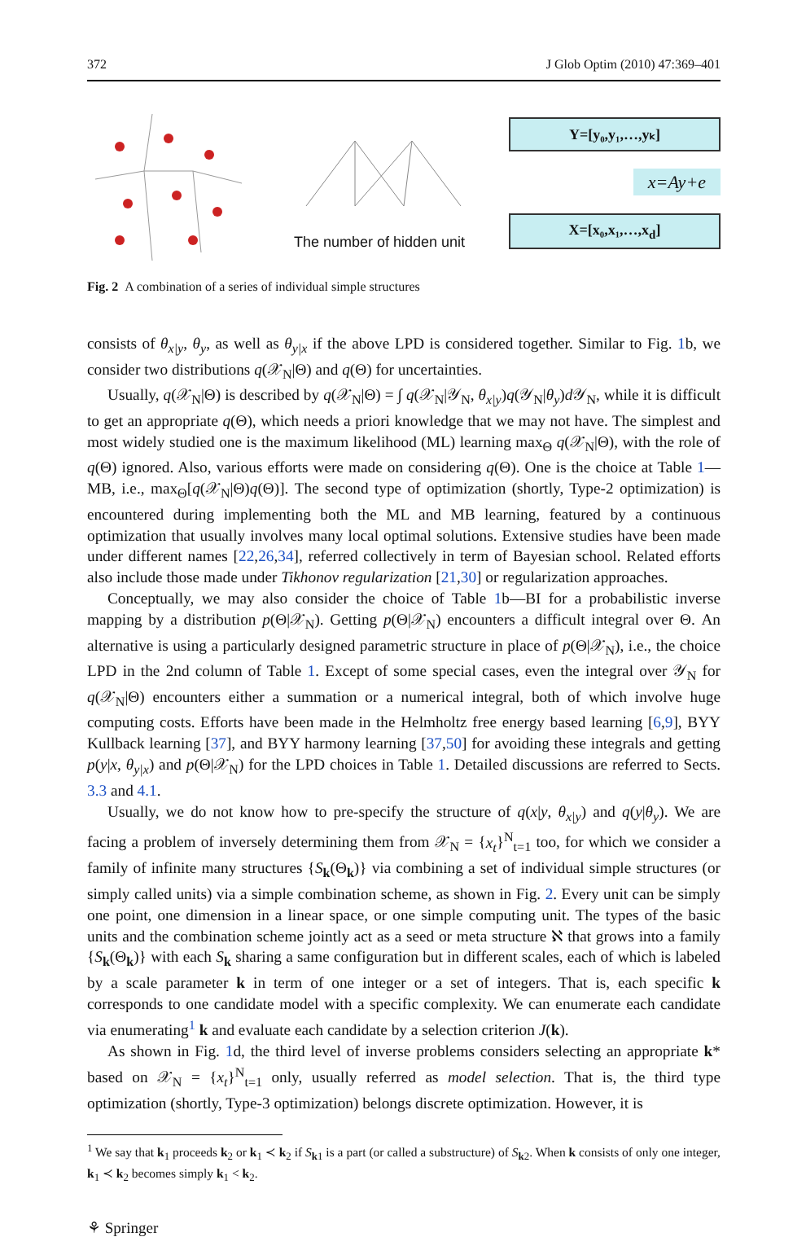372 J Glob Optim (2010) 47:369–401
The number of hidden unit
Y=[y₀,y₁,…,yₖ]
x=Ay+e
X=[x₀,x₁,…,x<sub>d</sub>]
Fig. 2 A combination of a series of individual simple structures
consists of θ<sub>x|y</sub>, θ<sub>y</sub>, as well as θ<sub>y|x</sub> if the above LPD is considered together. Similar to Fig. 1b, we consider two distributions q(𝒳<sub>N</sub>|Θ) and q(Θ) for uncertainties.
Usually, q(𝒳<sub>N</sub>|Θ) is described by q(𝒳<sub>N</sub>|Θ) = ∫ q(𝒳<sub>N</sub>|𝒴<sub>N</sub>, θ<sub>x|y</sub>)q(𝒴<sub>N</sub>|θ<sub>y</sub>)d 𝒴<sub>N</sub>, while it is difficult to get an appropriate q(Θ), which needs a priori knowledge that we may not have. The simplest and most widely studied one is the maximum likelihood (ML) learning max<sub>Θ</sub> q(𝒳<sub>N</sub>|Θ), with the role of q(Θ) ignored. Also, various efforts were made on considering q(Θ). One is the choice at Table 1—MB, i.e., max<sub>Θ</sub>[q(𝒳<sub>N</sub>|Θ)q(Θ)]. The second type of optimization (shortly, Type-2 optimization) is encountered during implementing both the ML and MB learning, featured by a continuous optimization that usually involves many local optimal solutions. Extensive studies have been made under different names [22,26,34], referred collectively in term of Bayesian school. Related efforts also include those made under Tikhonov regularization [21,30] or regularization approaches.
Conceptually, we may also consider the choice of Table 1b—BI for a probabilistic inverse mapping by a distribution p(Θ|𝒳<sub>N</sub>). Getting p(Θ|𝒳<sub>N</sub>) encounters a difficult integral over Θ. An alternative is using a particularly designed parametric structure in place of p(Θ|𝒳<sub>N</sub>), i.e., the choice LPD in the 2nd column of Table 1. Except of some special cases, even the integral over 𝒴<sub>N</sub> for q(𝒳<sub>N</sub>|Θ) encounters either a summation or a numerical integral, both of which involve huge computing costs. Efforts have been made in the Helmholtz free energy based learning [6,9], BYY Kullback learning [37], and BYY harmony learning [37,50] for avoiding these integrals and getting p(y|x, θ<sub>y|x</sub>) and p(Θ|𝒳<sub>N</sub>) for the LPD choices in Table 1. Detailed discussions are referred to Sects. 3.3 and 4.1.
Usually, we do not know how to pre-specify the structure of q(x|y, θ<sub>x|y</sub>) and q(y|θ<sub>y</sub>). We are facing a problem of inversely determining them from 𝒳<sub>N</sub> = {x<sub>t</sub>}<sup>N</sup><sub>t=1</sub> too, for which we consider a family of infinite many structures {S<sub>k</sub>(Θ<sub>k</sub>)} via combining a set of individual simple structures (or simply called units) via a simple combination scheme, as shown in Fig. 2. Every unit can be simply one point, one dimension in a linear space, or one simple computing unit. The types of the basic units and the combination scheme jointly act as a seed or meta structure ℵ that grows into a family {S<sub>k</sub>(Θ<sub>k</sub>)} with each S<sub>k</sub> sharing a same configuration but in different scales, each of which is labeled by a scale parameter k in term of one integer or a set of integers. That is, each specific k corresponds to one candidate model with a specific complexity. We can enumerate each candidate via enumerating<sup>1</sup> k and evaluate each candidate by a selection criterion J(k).
As shown in Fig. 1d, the third level of inverse problems considers selecting an appropriate k* based on 𝒳<sub>N</sub> = {x<sub>t</sub>}<sup>N</sup><sub>t=1</sub> only, usually referred as model selection. That is, the third type optimization (shortly, Type-3 optimization) belongs discrete optimization. However, it is
<sup>1</sup> We say that k<sub>1</sub> proceeds k<sub>2</sub> or k<sub>1</sub> ≺ k<sub>2</sub> if S<sub>k1</sub> is a part (or called a substructure) of S<sub>k2</sub>. When k consists of only one integer, k<sub>1</sub> ≺ k<sub>2</sub> becomes simply k<sub>1</sub> < k<sub>2</sub>.
⚘ Springer